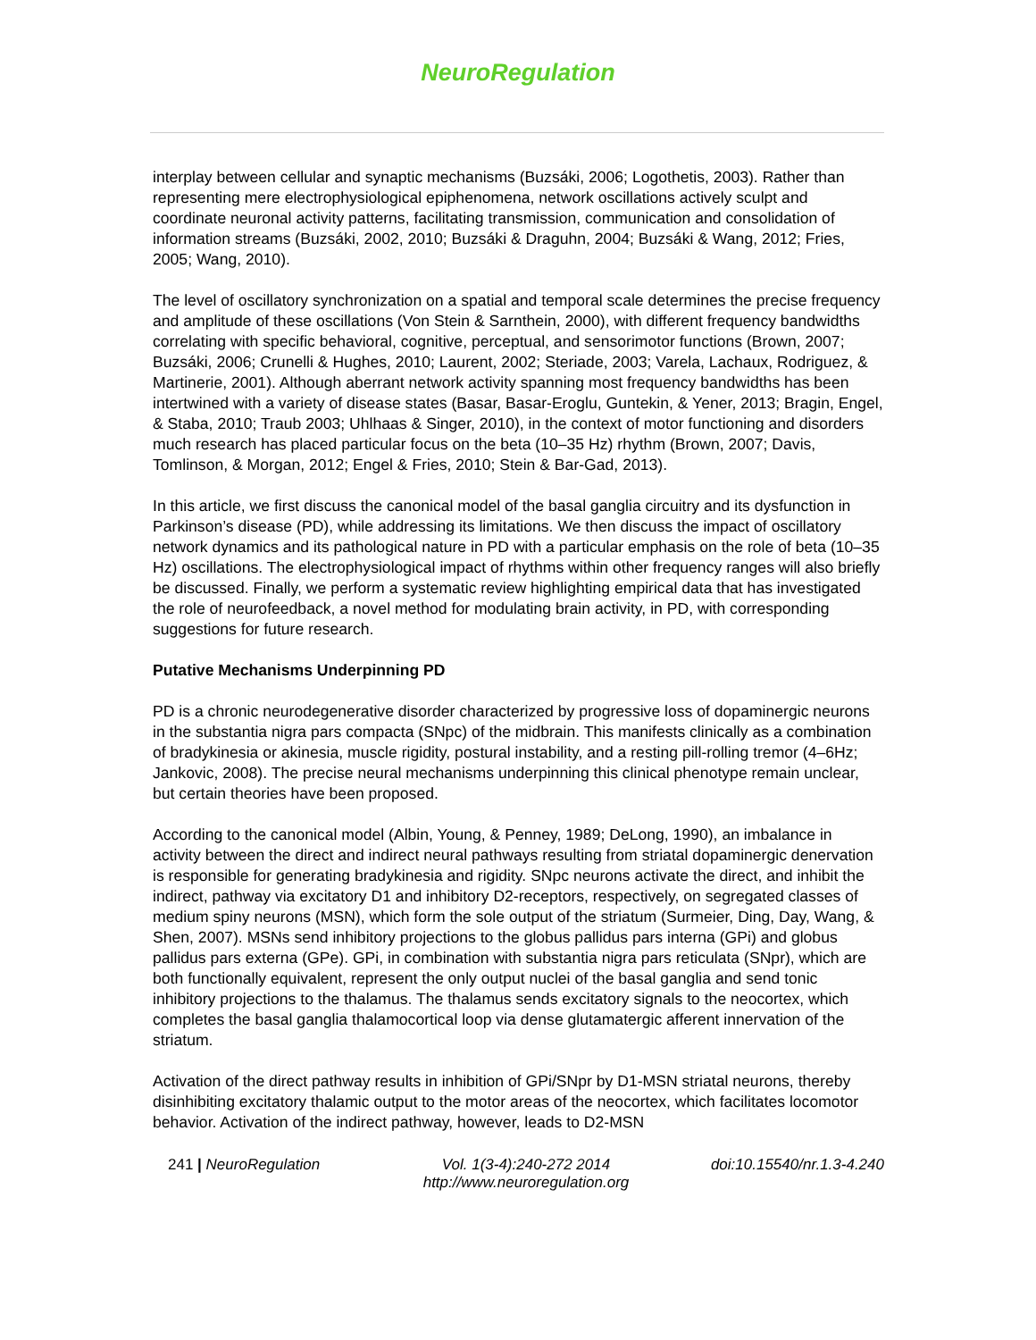NeuroRegulation
interplay between cellular and synaptic mechanisms (Buzsáki, 2006; Logothetis, 2003). Rather than representing mere electrophysiological epiphenomena, network oscillations actively sculpt and coordinate neuronal activity patterns, facilitating transmission, communication and consolidation of information streams (Buzsáki, 2002, 2010; Buzsáki & Draguhn, 2004; Buzsáki & Wang, 2012; Fries, 2005; Wang, 2010).
The level of oscillatory synchronization on a spatial and temporal scale determines the precise frequency and amplitude of these oscillations (Von Stein & Sarnthein, 2000), with different frequency bandwidths correlating with specific behavioral, cognitive, perceptual, and sensorimotor functions (Brown, 2007; Buzsáki, 2006; Crunelli & Hughes, 2010; Laurent, 2002; Steriade, 2003; Varela, Lachaux, Rodriguez, & Martinerie, 2001). Although aberrant network activity spanning most frequency bandwidths has been intertwined with a variety of disease states (Basar, Basar-Eroglu, Guntekin, & Yener, 2013; Bragin, Engel, & Staba, 2010; Traub 2003; Uhlhaas & Singer, 2010), in the context of motor functioning and disorders much research has placed particular focus on the beta (10–35 Hz) rhythm (Brown, 2007; Davis, Tomlinson, & Morgan, 2012; Engel & Fries, 2010; Stein & Bar-Gad, 2013).
In this article, we first discuss the canonical model of the basal ganglia circuitry and its dysfunction in Parkinson’s disease (PD), while addressing its limitations. We then discuss the impact of oscillatory network dynamics and its pathological nature in PD with a particular emphasis on the role of beta (10–35 Hz) oscillations. The electrophysiological impact of rhythms within other frequency ranges will also briefly be discussed. Finally, we perform a systematic review highlighting empirical data that has investigated the role of neurofeedback, a novel method for modulating brain activity, in PD, with corresponding suggestions for future research.
Putative Mechanisms Underpinning PD
PD is a chronic neurodegenerative disorder characterized by progressive loss of dopaminergic neurons in the substantia nigra pars compacta (SNpc) of the midbrain. This manifests clinically as a combination of bradykinesia or akinesia, muscle rigidity, postural instability, and a resting pill-rolling tremor (4–6Hz; Jankovic, 2008). The precise neural mechanisms underpinning this clinical phenotype remain unclear, but certain theories have been proposed.
According to the canonical model (Albin, Young, & Penney, 1989; DeLong, 1990), an imbalance in activity between the direct and indirect neural pathways resulting from striatal dopaminergic denervation is responsible for generating bradykinesia and rigidity. SNpc neurons activate the direct, and inhibit the indirect, pathway via excitatory D1 and inhibitory D2-receptors, respectively, on segregated classes of medium spiny neurons (MSN), which form the sole output of the striatum (Surmeier, Ding, Day, Wang, & Shen, 2007). MSNs send inhibitory projections to the globus pallidus pars interna (GPi) and globus pallidus pars externa (GPe). GPi, in combination with substantia nigra pars reticulata (SNpr), which are both functionally equivalent, represent the only output nuclei of the basal ganglia and send tonic inhibitory projections to the thalamus. The thalamus sends excitatory signals to the neocortex, which completes the basal ganglia thalamocortical loop via dense glutamatergic afferent innervation of the striatum.
Activation of the direct pathway results in inhibition of GPi/SNpr by D1-MSN striatal neurons, thereby disinhibiting excitatory thalamic output to the motor areas of the neocortex, which facilitates locomotor behavior. Activation of the indirect pathway, however, leads to D2-MSN
241 | NeuroRegulation Vol. 1(3-4):240-272 2014
http://www.neuroregulation.org
doi:10.15540/nr.1.3-4.240